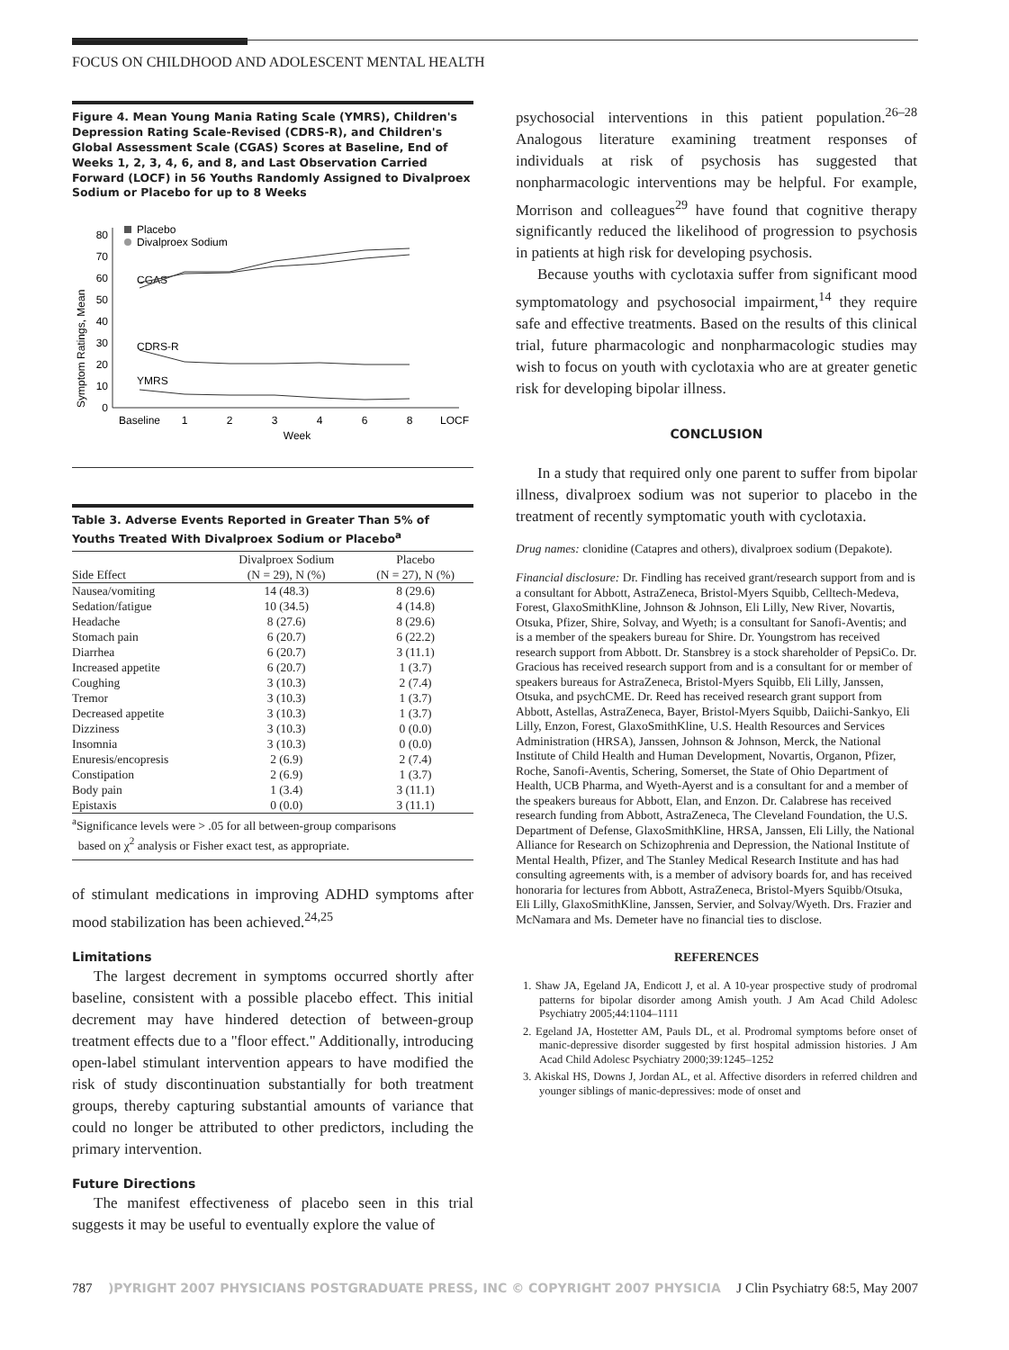FOCUS ON CHILDHOOD AND ADOLESCENT MENTAL HEALTH
Figure 4. Mean Young Mania Rating Scale (YMRS), Children's Depression Rating Scale-Revised (CDRS-R), and Children's Global Assessment Scale (CGAS) Scores at Baseline, End of Weeks 1, 2, 3, 4, 6, and 8, and Last Observation Carried Forward (LOCF) in 56 Youths Randomly Assigned to Divalproex Sodium or Placebo for up to 8 Weeks
Symptom Ratings, Mean
0
10
20
30
40
50
60
70
80
Placebo
Divalproex Sodium
CGAS
CDRS-R
YMRS
Baseline
1
2
3
4
6
8
LOCF
Week
Table 3. Adverse Events Reported in Greater Than 5% of Youths Treated With Divalproex Sodium or Placebo<sup>a</sup>
| Side Effect | Divalproex Sodium (N = 29), N (%) | Placebo (N = 27), N (%) |
| --- | --- | --- |
| Nausea/vomiting | 14 (48.3) | 8 (29.6) |
| Sedation/fatigue | 10 (34.5) | 4 (14.8) |
| Headache | 8 (27.6) | 8 (29.6) |
| Stomach pain | 6 (20.7) | 6 (22.2) |
| Diarrhea | 6 (20.7) | 3 (11.1) |
| Increased appetite | 6 (20.7) | 1 (3.7) |
| Coughing | 3 (10.3) | 2 (7.4) |
| Tremor | 3 (10.3) | 1 (3.7) |
| Decreased appetite | 3 (10.3) | 1 (3.7) |
| Dizziness | 3 (10.3) | 0 (0.0) |
| Insomnia | 3 (10.3) | 0 (0.0) |
| Enuresis/encopresis | 2 (6.9) | 2 (7.4) |
| Constipation | 2 (6.9) | 1 (3.7) |
| Body pain | 1 (3.4) | 3 (11.1) |
| Epistaxis | 0 (0.0) | 3 (11.1) |
| <sup>a</sup> Significance levels were > .05 for all between-group comparisons based on χ<sup>2</sup> analysis or Fisher exact test, as appropriate. | | |
of stimulant medications in improving ADHD symptoms after mood stabilization has been achieved.<sup>24,25</sup>
Limitations
The largest decrement in symptoms occurred shortly after baseline, consistent with a possible placebo effect. This initial decrement may have hindered detection of between-group treatment effects due to a "floor effect." Additionally, introducing open-label stimulant intervention appears to have modified the risk of study discontinuation substantially for both treatment groups, thereby capturing substantial amounts of variance that could no longer be attributed to other predictors, including the primary intervention.
Future Directions
The manifest effectiveness of placebo seen in this trial suggests it may be useful to eventually explore the value of
psychosocial interventions in this patient population.<sup>26–28</sup> Analogous literature examining treatment responses of individuals at risk of psychosis has suggested that nonpharmacologic interventions may be helpful. For example, Morrison and colleagues<sup>29</sup> have found that cognitive therapy significantly reduced the likelihood of progression to psychosis in patients at high risk for developing psychosis.
Because youths with cyclotaxia suffer from significant mood symptomatology and psychosocial impairment,<sup>14</sup> they require safe and effective treatments. Based on the results of this clinical trial, future pharmacologic and nonpharmacologic studies may wish to focus on youth with cyclotaxia who are at greater genetic risk for developing bipolar illness.
CONCLUSION
In a study that required only one parent to suffer from bipolar illness, divalproex sodium was not superior to placebo in the treatment of recently symptomatic youth with cyclotaxia.
Drug names: clonidine (Catapres and others), divalproex sodium (Depakote).
Financial disclosure: Dr. Findling has received grant/research support from and is a consultant for Abbott, AstraZeneca, Bristol-Myers Squibb, Celltech-Medeva, Forest, GlaxoSmithKline, Johnson & Johnson, Eli Lilly, New River, Novartis, Otsuka, Pfizer, Shire, Solvay, and Wyeth; is a consultant for Sanofi-Aventis; and is a member of the speakers bureau for Shire. Dr. Youngstrom has received research support from Abbott. Dr. Stansbrey is a stock shareholder of PepsiCo. Dr. Gracious has received research support from and is a consultant for or member of speakers bureaus for AstraZeneca, Bristol-Myers Squibb, Eli Lilly, Janssen, Otsuka, and psychCME. Dr. Reed has received research grant support from Abbott, Astellas, AstraZeneca, Bayer, Bristol-Myers Squibb, Daiichi-Sankyo, Eli Lilly, Enzon, Forest, GlaxoSmithKline, U.S. Health Resources and Services Administration (HRSA), Janssen, Johnson & Johnson, Merck, the National Institute of Child Health and Human Development, Novartis, Organon, Pfizer, Roche, Sanofi-Aventis, Schering, Somerset, the State of Ohio Department of Health, UCB Pharma, and Wyeth-Ayerst and is a consultant for and a member of the speakers bureaus for Abbott, Elan, and Enzon. Dr. Calabrese has received research funding from Abbott, AstraZeneca, The Cleveland Foundation, the U.S. Department of Defense, GlaxoSmithKline, HRSA, Janssen, Eli Lilly, the National Alliance for Research on Schizophrenia and Depression, the National Institute of Mental Health, Pfizer, and The Stanley Medical Research Institute and has had consulting agreements with, is a member of advisory boards for, and has received honoraria for lectures from Abbott, AstraZeneca, Bristol-Myers Squibb/Otsuka, Eli Lilly, GlaxoSmithKline, Janssen, Servier, and Solvay/Wyeth. Drs. Frazier and McNamara and Ms. Demeter have no financial ties to disclose.
REFERENCES
1. Shaw JA, Egeland JA, Endicott J, et al. A 10-year prospective study of prodromal patterns for bipolar disorder among Amish youth. J Am Acad Child Adolesc Psychiatry 2005;44:1104–1111
2. Egeland JA, Hostetter AM, Pauls DL, et al. Prodromal symptoms before onset of manic-depressive disorder suggested by first hospital admission histories. J Am Acad Child Adolesc Psychiatry 2000;39:1245–1252
3. Akiskal HS, Downs J, Jordan AL, et al. Affective disorders in referred children and younger siblings of manic-depressives: mode of onset and
787 )PYRIGHT 2007 PHYSICIANS POSTGRADUATE PRESS, INC © COPYRIGHT 2007 PHYSICIA J Clin Psychiatry 68:5, May 2007